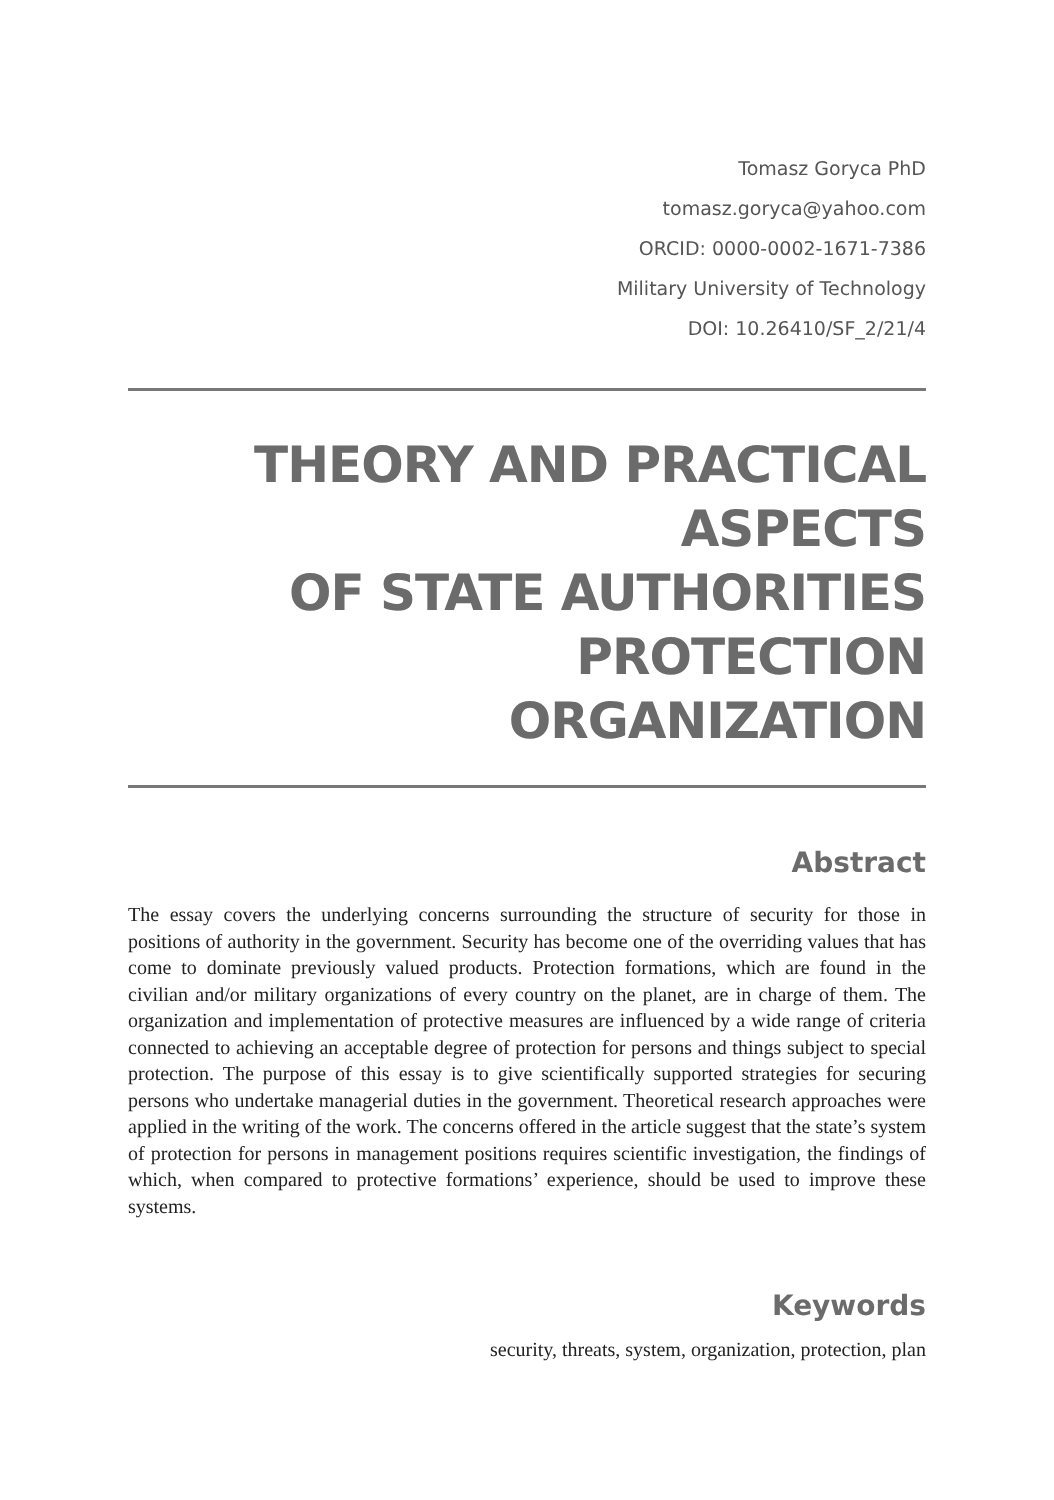Tomasz Goryca PhD
tomasz.goryca@yahoo.com
ORCID: 0000-0002-1671-7386
Military University of Technology
DOI: 10.26410/SF_2/21/4
THEORY AND PRACTICAL ASPECTS
OF STATE AUTHORITIES PROTECTION
ORGANIZATION
Abstract
The essay covers the underlying concerns surrounding the structure of security for those in positions of authority in the government. Security has become one of the overriding values that has come to dominate previously valued products. Protection formations, which are found in the civilian and/or military organizations of every country on the planet, are in charge of them. The organization and implementation of protective measures are influenced by a wide range of criteria connected to achieving an acceptable degree of protection for persons and things subject to special protection. The purpose of this essay is to give scientifically supported strategies for securing persons who undertake managerial duties in the government. Theoretical research approaches were applied in the writing of the work. The concerns offered in the article suggest that the state’s system of protection for persons in management positions requires scientific investigation, the findings of which, when compared to protective formations’ experience, should be used to improve these systems.
Keywords
security, threats, system, organization, protection, plan